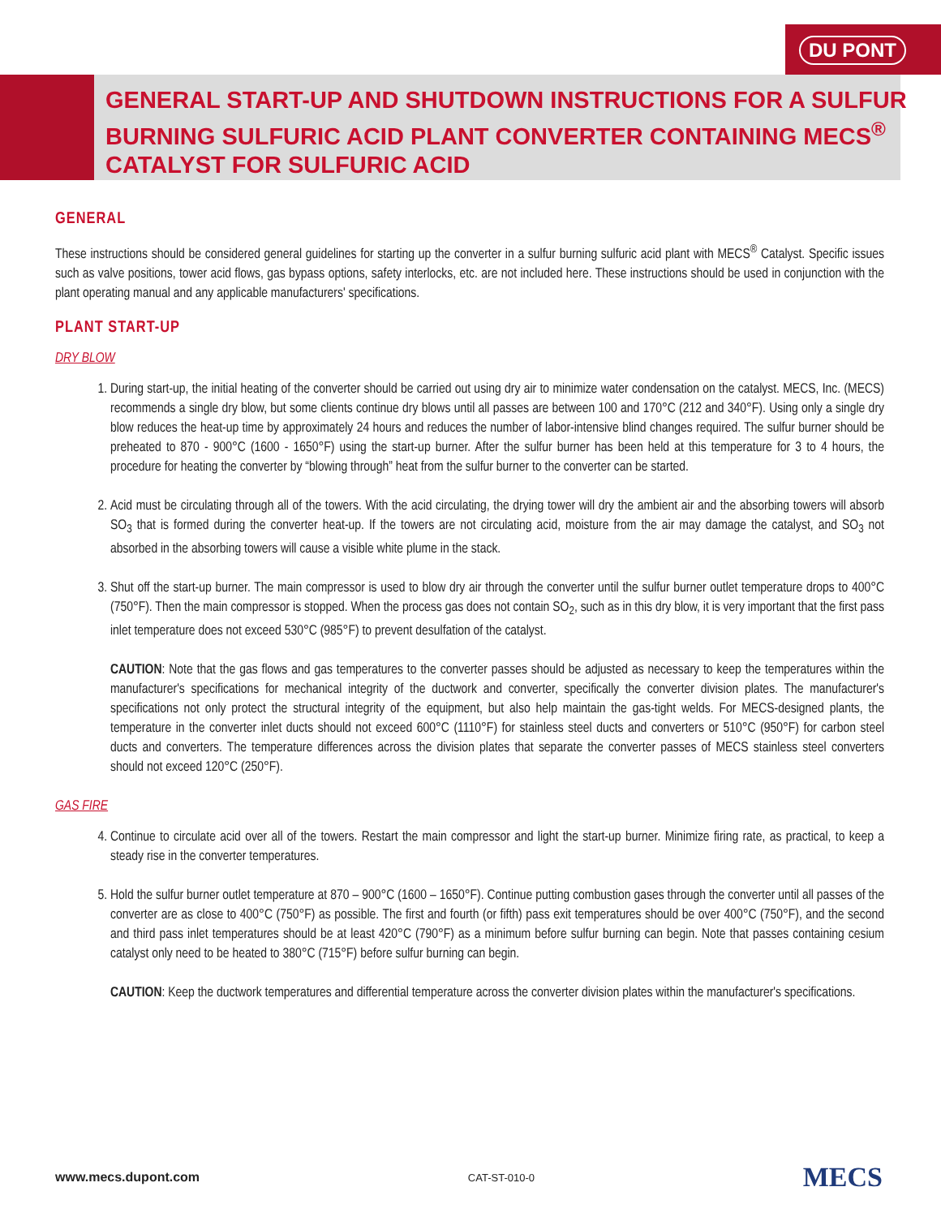DU PONT
GENERAL START-UP AND SHUTDOWN INSTRUCTIONS FOR A SULFUR BURNING SULFURIC ACID PLANT CONVERTER CONTAINING MECS<sup>®</sup> CATALYST FOR SULFURIC ACID
GENERAL
These instructions should be considered general guidelines for starting up the converter in a sulfur burning sulfuric acid plant with MECS<sup>®</sup> Catalyst. Specific issues such as valve positions, tower acid flows, gas bypass options, safety interlocks, etc. are not included here. These instructions should be used in conjunction with the plant operating manual and any applicable manufacturers' specifications.
PLANT START-UP
DRY BLOW
1. During start-up, the initial heating of the converter should be carried out using dry air to minimize water condensation on the catalyst. MECS, Inc. (MECS) recommends a single dry blow, but some clients continue dry blows until all passes are between 100 and 170°C (212 and 340°F). Using only a single dry blow reduces the heat-up time by approximately 24 hours and reduces the number of labor-intensive blind changes required. The sulfur burner should be preheated to 870 - 900°C (1600 - 1650°F) using the start-up burner. After the sulfur burner has been held at this temperature for 3 to 4 hours, the procedure for heating the converter by “blowing through” heat from the sulfur burner to the converter can be started.
2. Acid must be circulating through all of the towers. With the acid circulating, the drying tower will dry the ambient air and the absorbing towers will absorb SO<sub>3</sub> that is formed during the converter heat-up. If the towers are not circulating acid, moisture from the air may damage the catalyst, and SO<sub>3</sub> not absorbed in the absorbing towers will cause a visible white plume in the stack.
3. Shut off the start-up burner. The main compressor is used to blow dry air through the converter until the sulfur burner outlet temperature drops to 400°C (750°F). Then the main compressor is stopped. When the process gas does not contain SO<sub>2</sub>, such as in this dry blow, it is very important that the first pass inlet temperature does not exceed 530°C (985°F) to prevent desulfation of the catalyst.
CAUTION: Note that the gas flows and gas temperatures to the converter passes should be adjusted as necessary to keep the temperatures within the manufacturer's specifications for mechanical integrity of the ductwork and converter, specifically the converter division plates. The manufacturer's specifications not only protect the structural integrity of the equipment, but also help maintain the gas-tight welds. For MECS-designed plants, the temperature in the converter inlet ducts should not exceed 600°C (1110°F) for stainless steel ducts and converters or 510°C (950°F) for carbon steel ducts and converters. The temperature differences across the division plates that separate the converter passes of MECS stainless steel converters should not exceed 120°C (250°F).
GAS FIRE
4. Continue to circulate acid over all of the towers. Restart the main compressor and light the start-up burner. Minimize firing rate, as practical, to keep a steady rise in the converter temperatures.
5. Hold the sulfur burner outlet temperature at 870 – 900°C (1600 – 1650°F). Continue putting combustion gases through the converter until all passes of the converter are as close to 400°C (750°F) as possible. The first and fourth (or fifth) pass exit temperatures should be over 400°C (750°F), and the second and third pass inlet temperatures should be at least 420°C (790°F) as a minimum before sulfur burning can begin. Note that passes containing cesium catalyst only need to be heated to 380°C (715°F) before sulfur burning can begin.
CAUTION: Keep the ductwork temperatures and differential temperature across the converter division plates within the manufacturer's specifications.
www.mecs.dupont.com CAT-ST-010-0 MECS